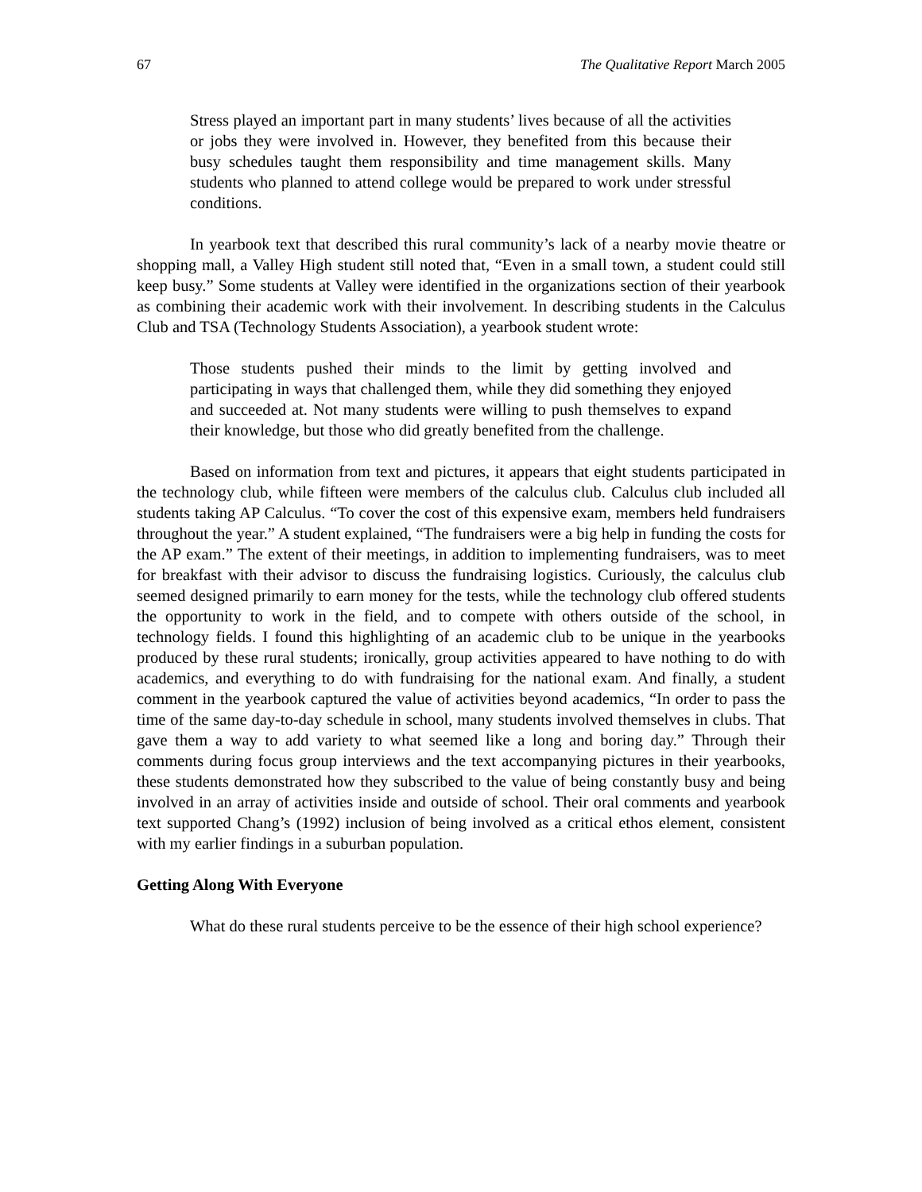67 The Qualitative Report March 2005
Stress played an important part in many students’ lives because of all the activities or jobs they were involved in. However, they benefited from this because their busy schedules taught them responsibility and time management skills. Many students who planned to attend college would be prepared to work under stressful conditions.
In yearbook text that described this rural community’s lack of a nearby movie theatre or shopping mall, a Valley High student still noted that, “Even in a small town, a student could still keep busy.” Some students at Valley were identified in the organizations section of their yearbook as combining their academic work with their involvement. In describing students in the Calculus Club and TSA (Technology Students Association), a yearbook student wrote:
Those students pushed their minds to the limit by getting involved and participating in ways that challenged them, while they did something they enjoyed and succeeded at. Not many students were willing to push themselves to expand their knowledge, but those who did greatly benefited from the challenge.
Based on information from text and pictures, it appears that eight students participated in the technology club, while fifteen were members of the calculus club. Calculus club included all students taking AP Calculus. “To cover the cost of this expensive exam, members held fundraisers throughout the year.” A student explained, “The fundraisers were a big help in funding the costs for the AP exam.” The extent of their meetings, in addition to implementing fundraisers, was to meet for breakfast with their advisor to discuss the fundraising logistics. Curiously, the calculus club seemed designed primarily to earn money for the tests, while the technology club offered students the opportunity to work in the field, and to compete with others outside of the school, in technology fields. I found this highlighting of an academic club to be unique in the yearbooks produced by these rural students; ironically, group activities appeared to have nothing to do with academics, and everything to do with fundraising for the national exam. And finally, a student comment in the yearbook captured the value of activities beyond academics, “In order to pass the time of the same day-to-day schedule in school, many students involved themselves in clubs. That gave them a way to add variety to what seemed like a long and boring day.” Through their comments during focus group interviews and the text accompanying pictures in their yearbooks, these students demonstrated how they subscribed to the value of being constantly busy and being involved in an array of activities inside and outside of school. Their oral comments and yearbook text supported Chang’s (1992) inclusion of being involved as a critical ethos element, consistent with my earlier findings in a suburban population.
Getting Along With Everyone
What do these rural students perceive to be the essence of their high school experience?